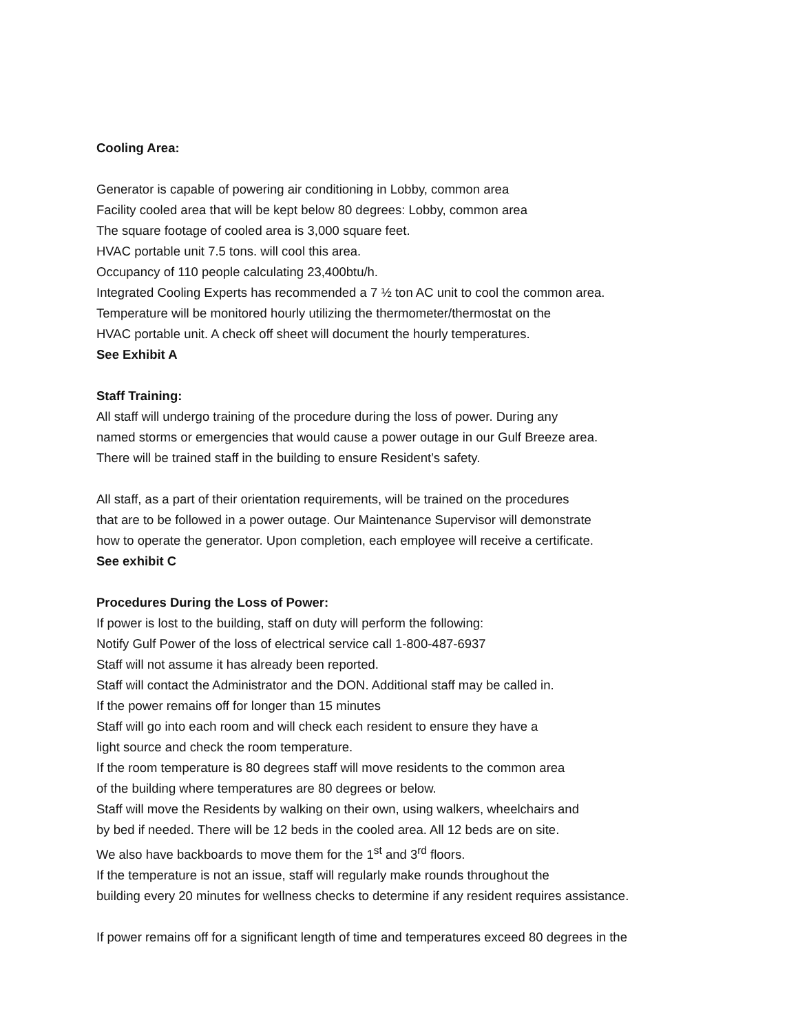Cooling Area:
Generator is capable of powering air conditioning in Lobby, common area
Facility cooled area that will be kept below 80 degrees: Lobby, common area
The square footage of cooled area is 3,000 square feet.
HVAC portable unit 7.5 tons. will cool this area.
Occupancy of 110 people calculating 23,400btu/h.
Integrated Cooling Experts has recommended a 7 ½ ton AC unit to cool the common area.
Temperature will be monitored hourly utilizing the thermometer/thermostat on the
HVAC portable unit. A check off sheet will document the hourly temperatures.
See Exhibit A
Staff Training:
All staff will undergo training of the procedure during the loss of power. During any
named storms or emergencies that would cause a power outage in our Gulf Breeze area.
There will be trained staff in the building to ensure Resident’s safety.
All staff, as a part of their orientation requirements, will be trained on the procedures
that are to be followed in a power outage. Our Maintenance Supervisor will demonstrate
how to operate the generator. Upon completion, each employee will receive a certificate.
See exhibit C
Procedures During the Loss of Power:
If power is lost to the building, staff on duty will perform the following:
Notify Gulf Power of the loss of electrical service call 1-800-487-6937
Staff will not assume it has already been reported.
Staff will contact the Administrator and the DON. Additional staff may be called in.
If the power remains off for longer than 15 minutes
Staff will go into each room and will check each resident to ensure they have a
light source and check the room temperature.
If the room temperature is 80 degrees staff will move residents to the common area
of the building where temperatures are 80 degrees or below.
Staff will move the Residents by walking on their own, using walkers, wheelchairs and
by bed if needed. There will be 12 beds in the cooled area. All 12 beds are on site.
We also have backboards to move them for the 1<sup>st</sup> and 3<sup>rd</sup> floors.
If the temperature is not an issue, staff will regularly make rounds throughout the
building every 20 minutes for wellness checks to determine if any resident requires assistance.
If power remains off for a significant length of time and temperatures exceed 80 degrees in the